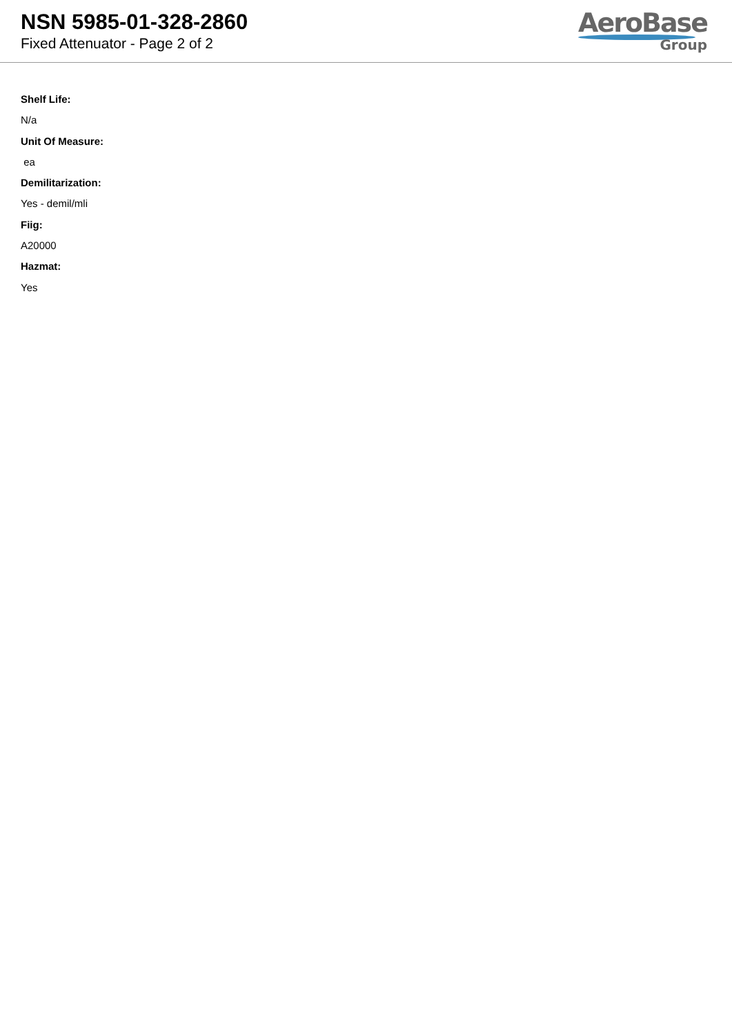NSN 5985-01-328-2860
Fixed Attenuator - Page 2 of 2
AeroBase
Group
Shelf Life:
N/a
Unit Of Measure:
ea
Demilitarization:
Yes - demil/mli
Fiig:
A20000
Hazmat:
Yes